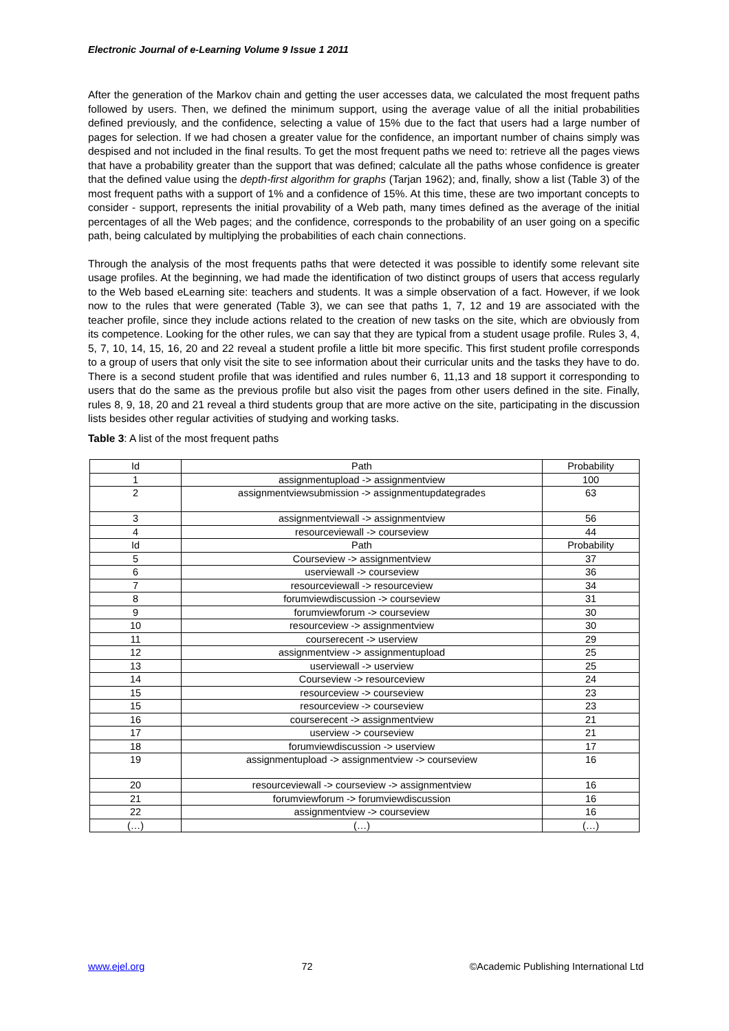Electronic Journal of e-Learning Volume 9 Issue 1 2011
After the generation of the Markov chain and getting the user accesses data, we calculated the most frequent paths followed by users. Then, we defined the minimum support, using the average value of all the initial probabilities defined previously, and the confidence, selecting a value of 15% due to the fact that users had a large number of pages for selection. If we had chosen a greater value for the confidence, an important number of chains simply was despised and not included in the final results. To get the most frequent paths we need to: retrieve all the pages views that have a probability greater than the support that was defined; calculate all the paths whose confidence is greater that the defined value using the depth-first algorithm for graphs (Tarjan 1962); and, finally, show a list (Table 3) of the most frequent paths with a support of 1% and a confidence of 15%. At this time, these are two important concepts to consider - support, represents the initial provability of a Web path, many times defined as the average of the initial percentages of all the Web pages; and the confidence, corresponds to the probability of an user going on a specific path, being calculated by multiplying the probabilities of each chain connections.
Through the analysis of the most frequents paths that were detected it was possible to identify some relevant site usage profiles. At the beginning, we had made the identification of two distinct groups of users that access regularly to the Web based eLearning site: teachers and students. It was a simple observation of a fact. However, if we look now to the rules that were generated (Table 3), we can see that paths 1, 7, 12 and 19 are associated with the teacher profile, since they include actions related to the creation of new tasks on the site, which are obviously from its competence. Looking for the other rules, we can say that they are typical from a student usage profile. Rules 3, 4, 5, 7, 10, 14, 15, 16, 20 and 22 reveal a student profile a little bit more specific. This first student profile corresponds to a group of users that only visit the site to see information about their curricular units and the tasks they have to do. There is a second student profile that was identified and rules number 6, 11,13 and 18 support it corresponding to users that do the same as the previous profile but also visit the pages from other users defined in the site. Finally, rules 8, 9, 18, 20 and 21 reveal a third students group that are more active on the site, participating in the discussion lists besides other regular activities of studying and working tasks.
Table 3: A list of the most frequent paths
| Id | Path | Probability |
| 1 | assignmentupload -> assignmentview | 100 |
| 2 | assignmentviewsubmission -> assignmentupdategrades | 63 |
| 3 | assignmentviewall -> assignmentview | 56 |
| 4 | resourceviewall -> courseview | 44 |
| Id | Path | Probability |
| 5 | Courseview -> assignmentview | 37 |
| 6 | userviewall -> courseview | 36 |
| 7 | resourceviewall -> resourceview | 34 |
| 8 | forumviewdiscussion -> courseview | 31 |
| 9 | forumviewforum -> courseview | 30 |
| 10 | resourceview -> assignmentview | 30 |
| 11 | courserecent -> userview | 29 |
| 12 | assignmentview -> assignmentupload | 25 |
| 13 | userviewall -> userview | 25 |
| 14 | Courseview -> resourceview | 24 |
| 15 | resourceview -> courseview | 23 |
| 15 | resourceview -> courseview | 23 |
| 16 | courserecent -> assignmentview | 21 |
| 17 | userview -> courseview | 21 |
| 18 | forumviewdiscussion -> userview | 17 |
| 19 | assignmentupload -> assignmentview -> courseview | 16 |
| 20 | resourceviewall -> courseview -> assignmentview | 16 |
| 21 | forumviewforum -> forumviewdiscussion | 16 |
| 22 | assignmentview -> courseview | 16 |
| (…) | (…) | (…) |
www.ejel.org 72 ©Academic Publishing International Ltd